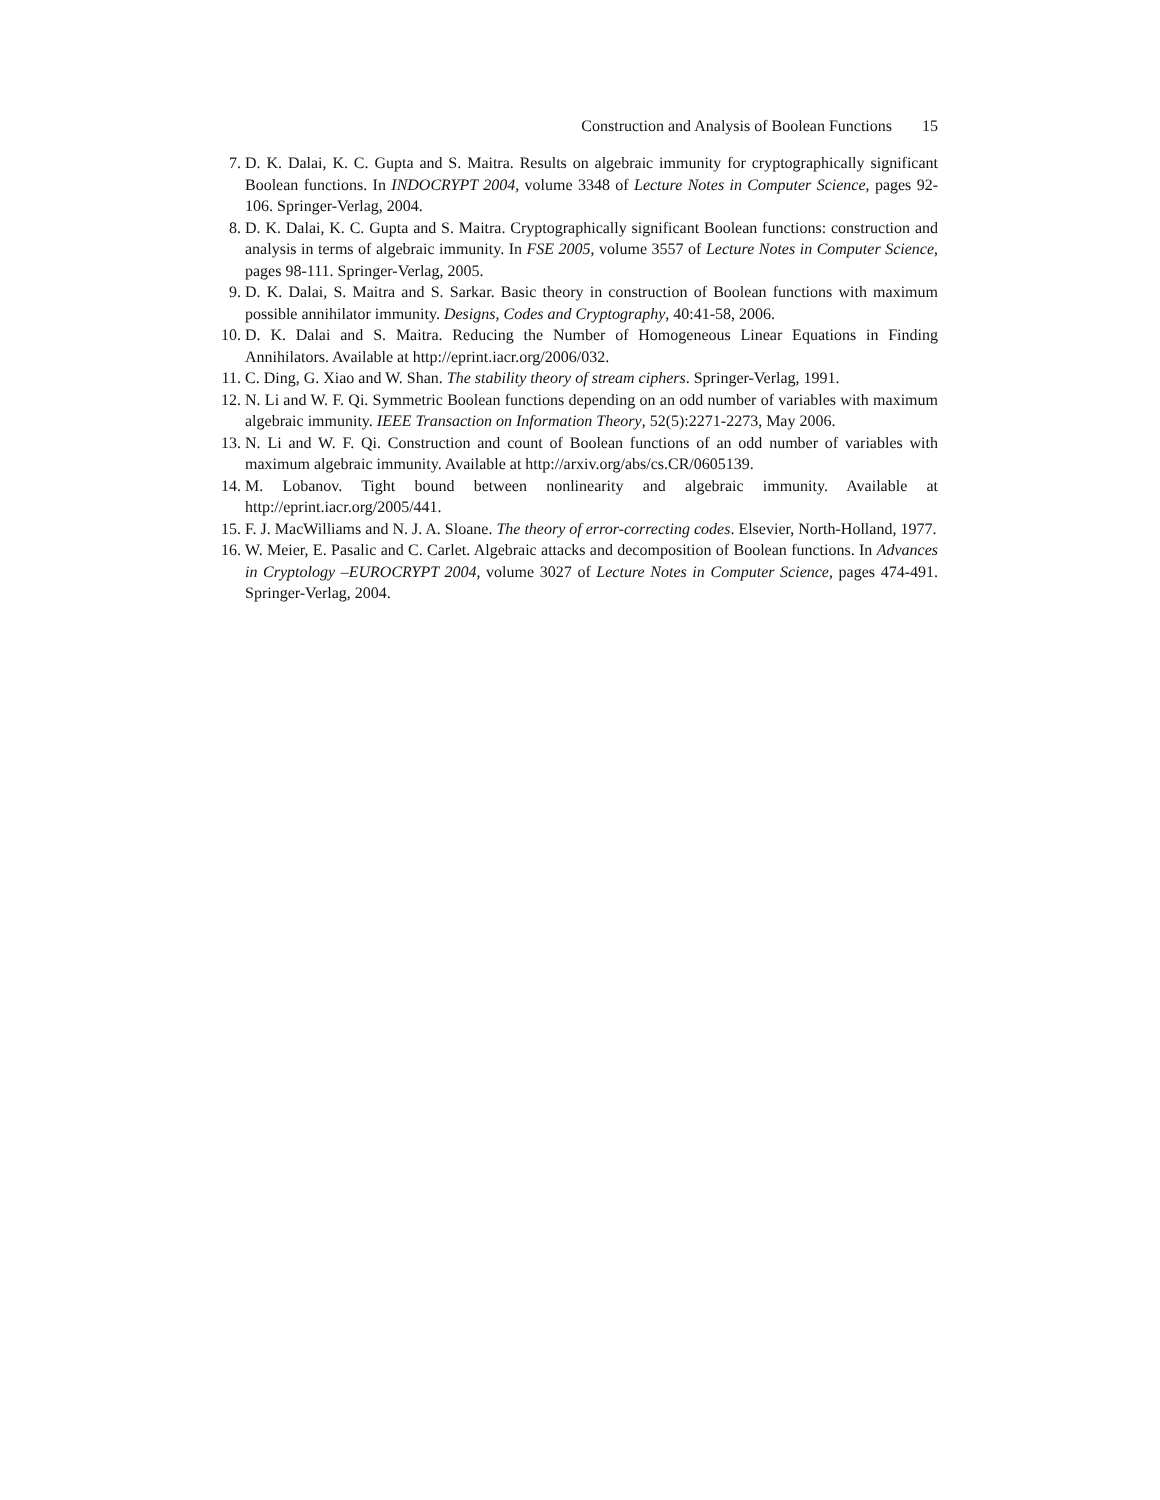Construction and Analysis of Boolean Functions 15
7. D. K. Dalai, K. C. Gupta and S. Maitra. Results on algebraic immunity for cryptographically significant Boolean functions. In INDOCRYPT 2004, volume 3348 of Lecture Notes in Computer Science, pages 92-106. Springer-Verlag, 2004.
8. D. K. Dalai, K. C. Gupta and S. Maitra. Cryptographically significant Boolean functions: construction and analysis in terms of algebraic immunity. In FSE 2005, volume 3557 of Lecture Notes in Computer Science, pages 98-111. Springer-Verlag, 2005.
9. D. K. Dalai, S. Maitra and S. Sarkar. Basic theory in construction of Boolean functions with maximum possible annihilator immunity. Designs, Codes and Cryptography, 40:41-58, 2006.
10. D. K. Dalai and S. Maitra. Reducing the Number of Homogeneous Linear Equations in Finding Annihilators. Available at http://eprint.iacr.org/2006/032.
11. C. Ding, G. Xiao and W. Shan. The stability theory of stream ciphers. Springer-Verlag, 1991.
12. N. Li and W. F. Qi. Symmetric Boolean functions depending on an odd number of variables with maximum algebraic immunity. IEEE Transaction on Information Theory, 52(5):2271-2273, May 2006.
13. N. Li and W. F. Qi. Construction and count of Boolean functions of an odd number of variables with maximum algebraic immunity. Available at http://arxiv.org/abs/cs.CR/0605139.
14. M. Lobanov. Tight bound between nonlinearity and algebraic immunity. Available at http://eprint.iacr.org/2005/441.
15. F. J. MacWilliams and N. J. A. Sloane. The theory of error-correcting codes. Elsevier, North-Holland, 1977.
16. W. Meier, E. Pasalic and C. Carlet. Algebraic attacks and decomposition of Boolean functions. In Advances in Cryptology –EUROCRYPT 2004, volume 3027 of Lecture Notes in Computer Science, pages 474-491. Springer-Verlag, 2004.